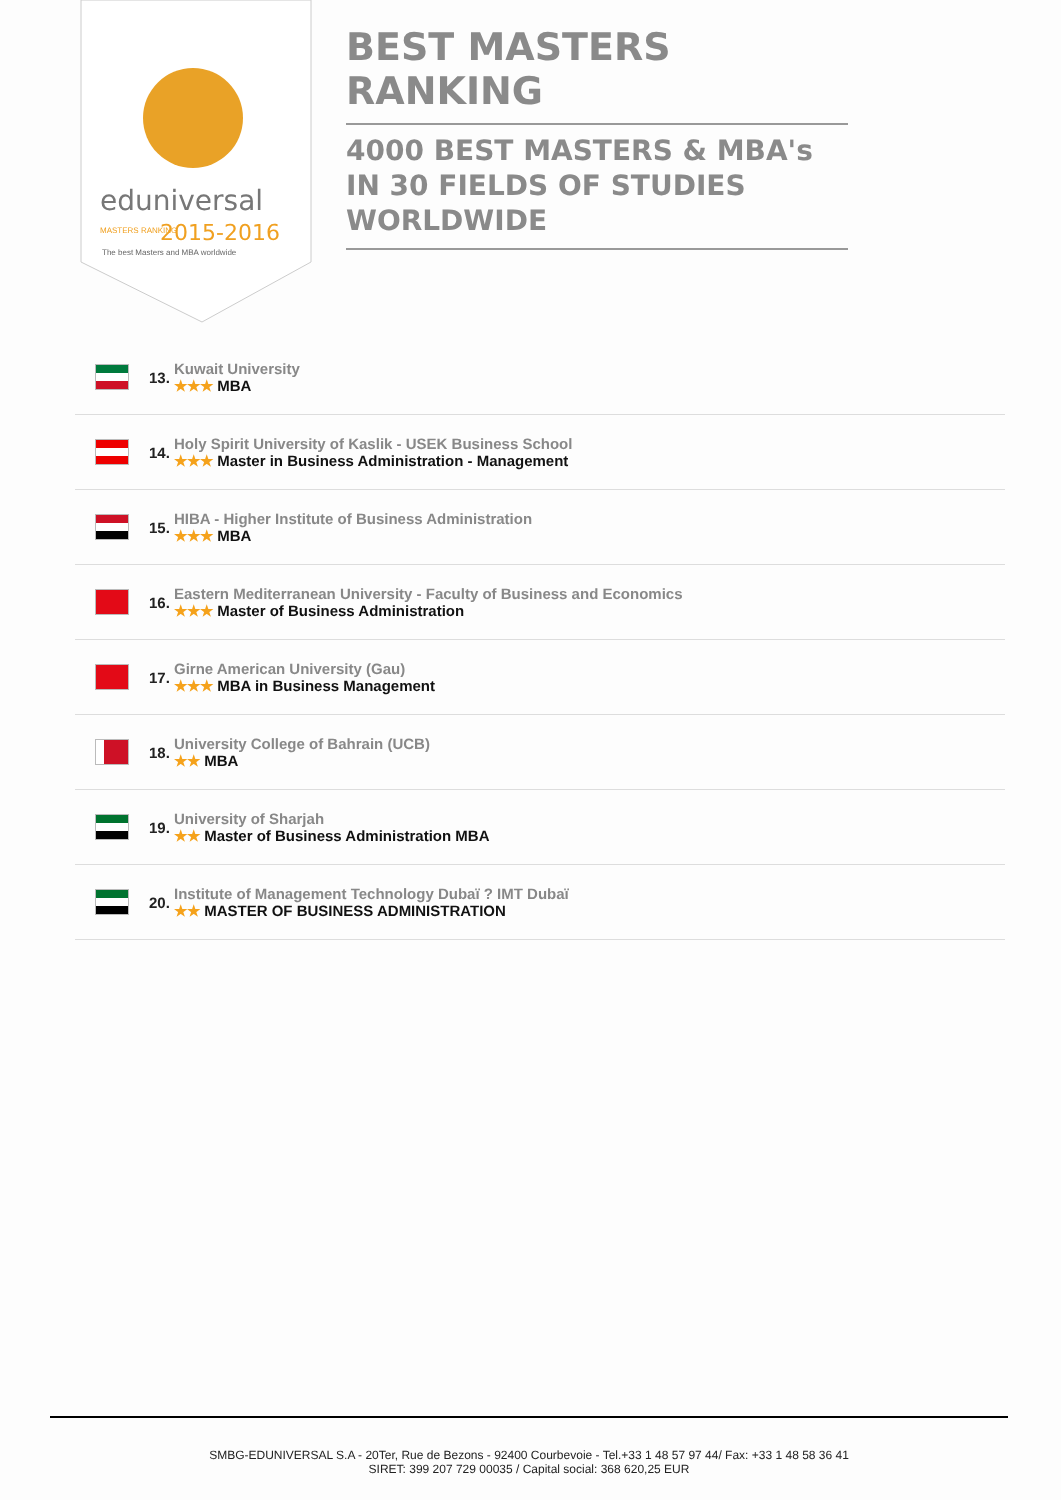eduniversal
2015-2016
MASTERS RANKING
The best Masters and MBA worldwide
BEST MASTERS RANKING
4000 BEST MASTERS & MBA's IN 30 FIELDS OF STUDIES WORLDWIDE
13.
Kuwait University
★★★ MBA
14.
Holy Spirit University of Kaslik - USEK Business School
★★★ Master in Business Administration - Management
15.
HIBA - Higher Institute of Business Administration
★★★ MBA
16.
Eastern Mediterranean University - Faculty of Business and Economics
★★★ Master of Business Administration
17.
Girne American University (Gau)
★★★ MBA in Business Management
18.
University College of Bahrain (UCB)
★★ MBA
19.
University of Sharjah
★★ Master of Business Administration MBA
20.
Institute of Management Technology Dubaï ? IMT Dubaï
★★ MASTER OF BUSINESS ADMINISTRATION
SMBG-EDUNIVERSAL S.A - 20Ter, Rue de Bezons - 92400 Courbevoie - Tel.+33 1 48 57 97 44/ Fax: +33 1 48 58 36 41
SIRET: 399 207 729 00035 / Capital social: 368 620,25 EUR